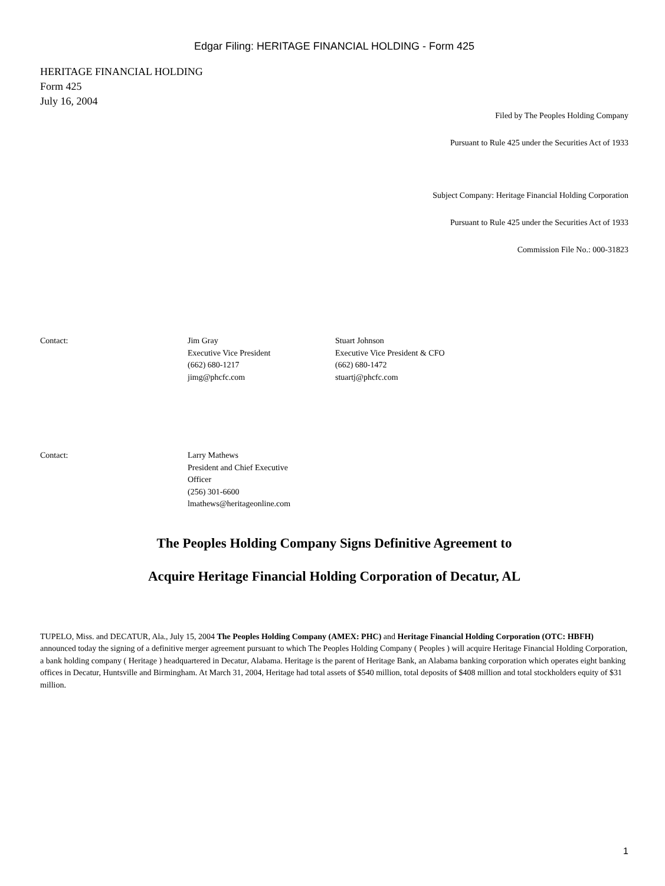Edgar Filing: HERITAGE FINANCIAL HOLDING - Form 425
HERITAGE FINANCIAL HOLDING
Form 425
July 16, 2004
Filed by The Peoples Holding Company
Pursuant to Rule 425 under the Securities Act of 1933
Subject Company: Heritage Financial Holding Corporation
Pursuant to Rule 425 under the Securities Act of 1933
Commission File No.: 000-31823
| Contact: | Jim Gray Executive Vice President (662) 680-1217 jimg@phcfc.com | Stuart Johnson Executive Vice President & CFO (662) 680-1472 stuartj@phcfc.com |
| Contact: | Larry Mathews President and Chief Executive Officer (256) 301-6600 lmathews@heritageonline.com |
The Peoples Holding Company Signs Definitive Agreement to
Acquire Heritage Financial Holding Corporation of Decatur, AL
TUPELO, Miss. and DECATUR, Ala., July 15, 2004 The Peoples Holding Company (AMEX: PHC) and Heritage Financial Holding Corporation (OTC: HBFH) announced today the signing of a definitive merger agreement pursuant to which The Peoples Holding Company ( Peoples ) will acquire Heritage Financial Holding Corporation, a bank holding company ( Heritage ) headquartered in Decatur, Alabama. Heritage is the parent of Heritage Bank, an Alabama banking corporation which operates eight banking offices in Decatur, Huntsville and Birmingham. At March 31, 2004, Heritage had total assets of $540 million, total deposits of $408 million and total stockholders equity of $31 million.
1